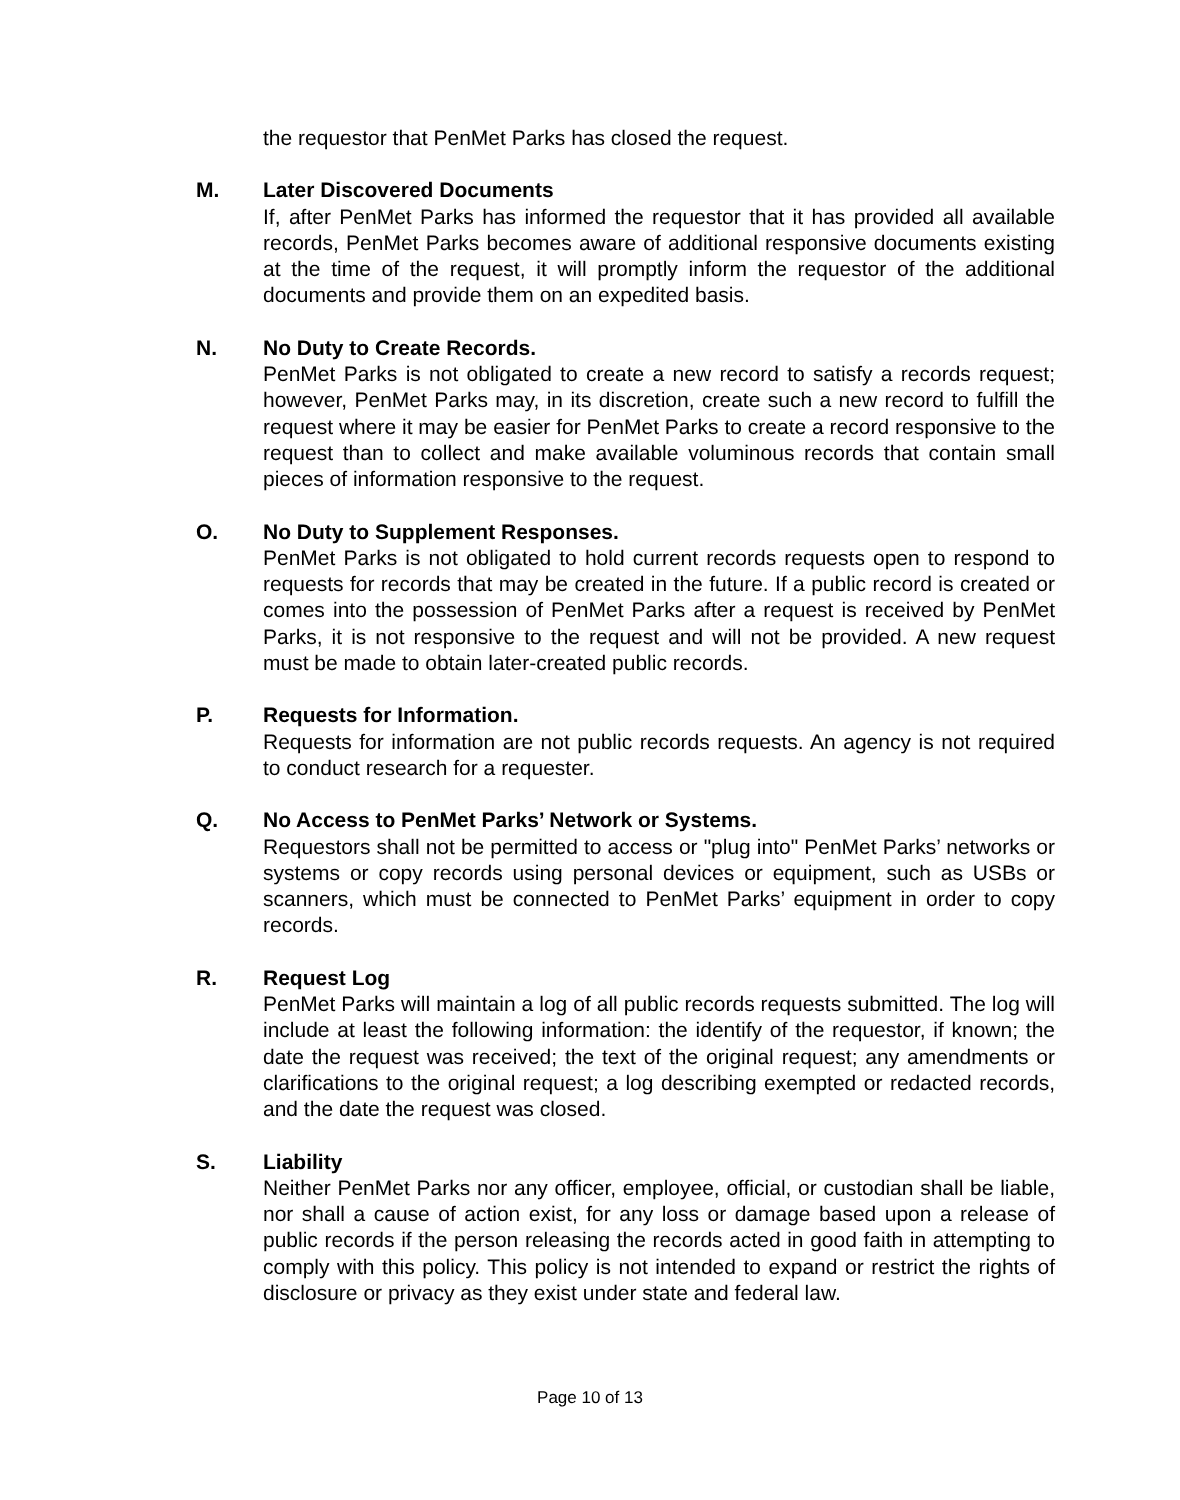the requestor that PenMet Parks has closed the request.
M. Later Discovered Documents
If, after PenMet Parks has informed the requestor that it has provided all available records, PenMet Parks becomes aware of additional responsive documents existing at the time of the request, it will promptly inform the requestor of the additional documents and provide them on an expedited basis.
N. No Duty to Create Records.
PenMet Parks is not obligated to create a new record to satisfy a records request; however, PenMet Parks may, in its discretion, create such a new record to fulfill the request where it may be easier for PenMet Parks to create a record responsive to the request than to collect and make available voluminous records that contain small pieces of information responsive to the request.
O. No Duty to Supplement Responses.
PenMet Parks is not obligated to hold current records requests open to respond to requests for records that may be created in the future. If a public record is created or comes into the possession of PenMet Parks after a request is received by PenMet Parks, it is not responsive to the request and will not be provided. A new request must be made to obtain later-created public records.
P. Requests for Information.
Requests for information are not public records requests. An agency is not required to conduct research for a requester.
Q. No Access to PenMet Parks’ Network or Systems.
Requestors shall not be permitted to access or "plug into" PenMet Parks’ networks or systems or copy records using personal devices or equipment, such as USBs or scanners, which must be connected to PenMet Parks’ equipment in order to copy records.
R. Request Log
PenMet Parks will maintain a log of all public records requests submitted. The log will include at least the following information: the identify of the requestor, if known; the date the request was received; the text of the original request; any amendments or clarifications to the original request; a log describing exempted or redacted records, and the date the request was closed.
S. Liability
Neither PenMet Parks nor any officer, employee, official, or custodian shall be liable, nor shall a cause of action exist, for any loss or damage based upon a release of public records if the person releasing the records acted in good faith in attempting to comply with this policy. This policy is not intended to expand or restrict the rights of disclosure or privacy as they exist under state and federal law.
Page 10 of 13